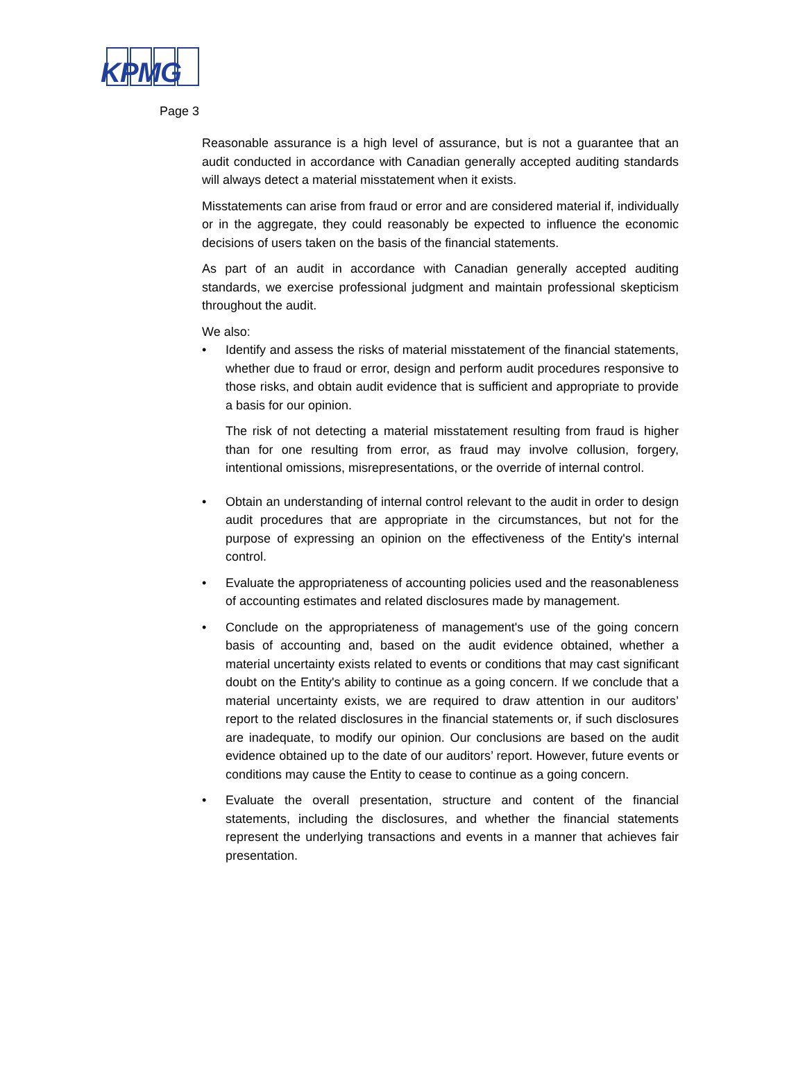KPMG
Page 3
Reasonable assurance is a high level of assurance, but is not a guarantee that an audit conducted in accordance with Canadian generally accepted auditing standards will always detect a material misstatement when it exists.
Misstatements can arise from fraud or error and are considered material if, individually or in the aggregate, they could reasonably be expected to influence the economic decisions of users taken on the basis of the financial statements.
As part of an audit in accordance with Canadian generally accepted auditing standards, we exercise professional judgment and maintain professional skepticism throughout the audit.
We also:
• Identify and assess the risks of material misstatement of the financial statements, whether due to fraud or error, design and perform audit procedures responsive to those risks, and obtain audit evidence that is sufficient and appropriate to provide a basis for our opinion.
The risk of not detecting a material misstatement resulting from fraud is higher than for one resulting from error, as fraud may involve collusion, forgery, intentional omissions, misrepresentations, or the override of internal control.
• Obtain an understanding of internal control relevant to the audit in order to design audit procedures that are appropriate in the circumstances, but not for the purpose of expressing an opinion on the effectiveness of the Entity's internal control.
• Evaluate the appropriateness of accounting policies used and the reasonableness of accounting estimates and related disclosures made by management.
• Conclude on the appropriateness of management's use of the going concern basis of accounting and, based on the audit evidence obtained, whether a material uncertainty exists related to events or conditions that may cast significant doubt on the Entity's ability to continue as a going concern. If we conclude that a material uncertainty exists, we are required to draw attention in our auditors’ report to the related disclosures in the financial statements or, if such disclosures are inadequate, to modify our opinion. Our conclusions are based on the audit evidence obtained up to the date of our auditors’ report. However, future events or conditions may cause the Entity to cease to continue as a going concern.
• Evaluate the overall presentation, structure and content of the financial statements, including the disclosures, and whether the financial statements represent the underlying transactions and events in a manner that achieves fair presentation.